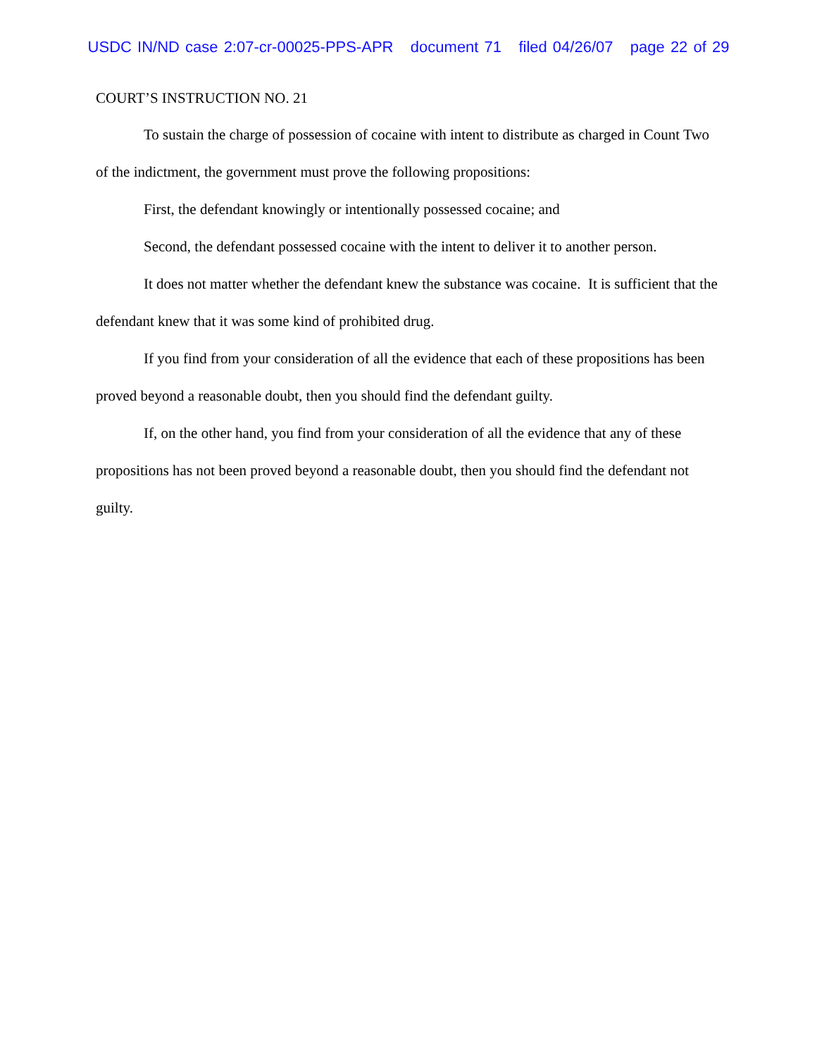USDC IN/ND case 2:07-cr-00025-PPS-APR document 71 filed 04/26/07 page 22 of 29
COURT’S INSTRUCTION NO. 21
To sustain the charge of possession of cocaine with intent to distribute as charged in Count Two of the indictment, the government must prove the following propositions:
First, the defendant knowingly or intentionally possessed cocaine; and
Second, the defendant possessed cocaine with the intent to deliver it to another person.
It does not matter whether the defendant knew the substance was cocaine. It is sufficient that the defendant knew that it was some kind of prohibited drug.
If you find from your consideration of all the evidence that each of these propositions has been proved beyond a reasonable doubt, then you should find the defendant guilty.
If, on the other hand, you find from your consideration of all the evidence that any of these propositions has not been proved beyond a reasonable doubt, then you should find the defendant not guilty.